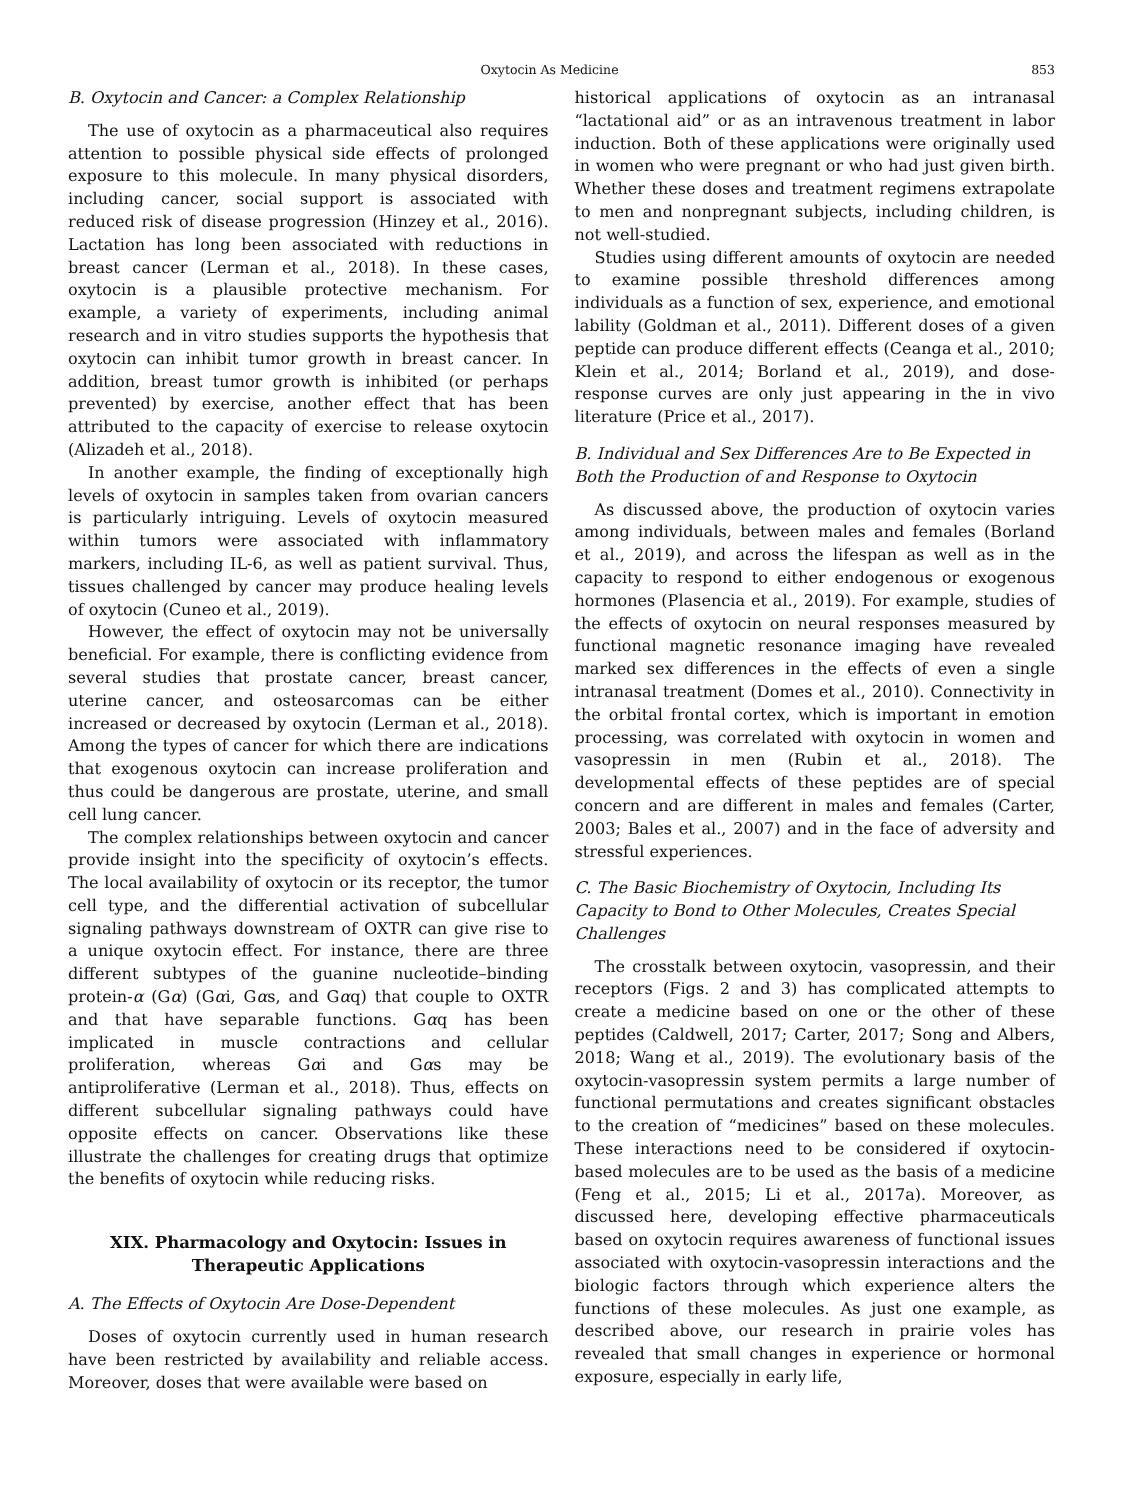Oxytocin As Medicine 853
B. Oxytocin and Cancer: a Complex Relationship
The use of oxytocin as a pharmaceutical also requires attention to possible physical side effects of prolonged exposure to this molecule. In many physical disorders, including cancer, social support is associated with reduced risk of disease progression (Hinzey et al., 2016). Lactation has long been associated with reductions in breast cancer (Lerman et al., 2018). In these cases, oxytocin is a plausible protective mechanism. For example, a variety of experiments, including animal research and in vitro studies supports the hypothesis that oxytocin can inhibit tumor growth in breast cancer. In addition, breast tumor growth is inhibited (or perhaps prevented) by exercise, another effect that has been attributed to the capacity of exercise to release oxytocin (Alizadeh et al., 2018).
In another example, the finding of exceptionally high levels of oxytocin in samples taken from ovarian cancers is particularly intriguing. Levels of oxytocin measured within tumors were associated with inflammatory markers, including IL-6, as well as patient survival. Thus, tissues challenged by cancer may produce healing levels of oxytocin (Cuneo et al., 2019).
However, the effect of oxytocin may not be universally beneficial. For example, there is conflicting evidence from several studies that prostate cancer, breast cancer, uterine cancer, and osteosarcomas can be either increased or decreased by oxytocin (Lerman et al., 2018). Among the types of cancer for which there are indications that exogenous oxytocin can increase proliferation and thus could be dangerous are prostate, uterine, and small cell lung cancer.
The complex relationships between oxytocin and cancer provide insight into the specificity of oxytocin’s effects. The local availability of oxytocin or its receptor, the tumor cell type, and the differential activation of subcellular signaling pathways downstream of OXTR can give rise to a unique oxytocin effect. For instance, there are three different subtypes of the guanine nucleotide–binding protein-α (Gα) (Gαi, Gαs, and Gαq) that couple to OXTR and that have separable functions. Gαq has been implicated in muscle contractions and cellular proliferation, whereas Gαi and Gαs may be antiproliferative (Lerman et al., 2018). Thus, effects on different subcellular signaling pathways could have opposite effects on cancer. Observations like these illustrate the challenges for creating drugs that optimize the benefits of oxytocin while reducing risks.
XIX. Pharmacology and Oxytocin: Issues in Therapeutic Applications
A. The Effects of Oxytocin Are Dose-Dependent
Doses of oxytocin currently used in human research have been restricted by availability and reliable access. Moreover, doses that were available were based on
historical applications of oxytocin as an intranasal “lactational aid” or as an intravenous treatment in labor induction. Both of these applications were originally used in women who were pregnant or who had just given birth. Whether these doses and treatment regimens extrapolate to men and nonpregnant subjects, including children, is not well-studied.
Studies using different amounts of oxytocin are needed to examine possible threshold differences among individuals as a function of sex, experience, and emotional lability (Goldman et al., 2011). Different doses of a given peptide can produce different effects (Ceanga et al., 2010; Klein et al., 2014; Borland et al., 2019), and dose-response curves are only just appearing in the in vivo literature (Price et al., 2017).
B. Individual and Sex Differences Are to Be Expected in Both the Production of and Response to Oxytocin
As discussed above, the production of oxytocin varies among individuals, between males and females (Borland et al., 2019), and across the lifespan as well as in the capacity to respond to either endogenous or exogenous hormones (Plasencia et al., 2019). For example, studies of the effects of oxytocin on neural responses measured by functional magnetic resonance imaging have revealed marked sex differences in the effects of even a single intranasal treatment (Domes et al., 2010). Connectivity in the orbital frontal cortex, which is important in emotion processing, was correlated with oxytocin in women and vasopressin in men (Rubin et al., 2018). The developmental effects of these peptides are of special concern and are different in males and females (Carter, 2003; Bales et al., 2007) and in the face of adversity and stressful experiences.
C. The Basic Biochemistry of Oxytocin, Including Its Capacity to Bond to Other Molecules, Creates Special Challenges
The crosstalk between oxytocin, vasopressin, and their receptors (Figs. 2 and 3) has complicated attempts to create a medicine based on one or the other of these peptides (Caldwell, 2017; Carter, 2017; Song and Albers, 2018; Wang et al., 2019). The evolutionary basis of the oxytocin-vasopressin system permits a large number of functional permutations and creates significant obstacles to the creation of “medicines” based on these molecules. These interactions need to be considered if oxytocin-based molecules are to be used as the basis of a medicine (Feng et al., 2015; Li et al., 2017a). Moreover, as discussed here, developing effective pharmaceuticals based on oxytocin requires awareness of functional issues associated with oxytocin-vasopressin interactions and the biologic factors through which experience alters the functions of these molecules. As just one example, as described above, our research in prairie voles has revealed that small changes in experience or hormonal exposure, especially in early life,